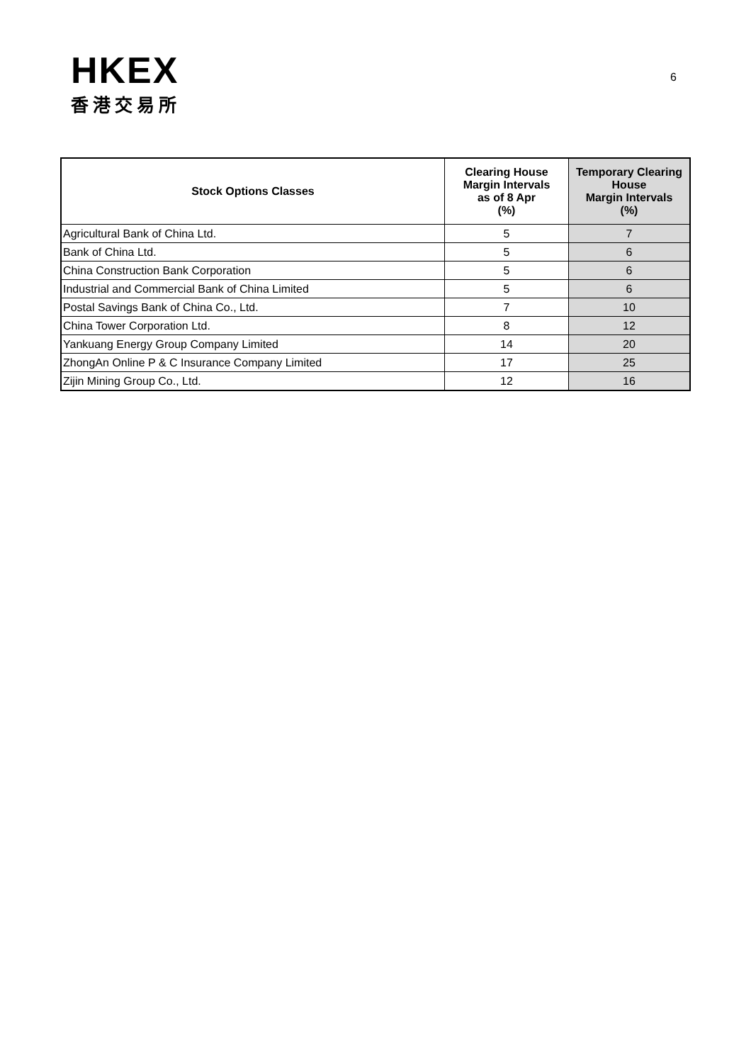HKEX
香港交易所
6
| Stock Options Classes | Clearing House Margin Intervals as of 8 Apr (%) | Temporary Clearing House Margin Intervals (%) |
| --- | --- | --- |
| Agricultural Bank of China Ltd. | 5 | 7 |
| Bank of China Ltd. | 5 | 6 |
| China Construction Bank Corporation | 5 | 6 |
| Industrial and Commercial Bank of China Limited | 5 | 6 |
| Postal Savings Bank of China Co., Ltd. | 7 | 10 |
| China Tower Corporation Ltd. | 8 | 12 |
| Yankuang Energy Group Company Limited | 14 | 20 |
| ZhongAn Online P & C Insurance Company Limited | 17 | 25 |
| Zijin Mining Group Co., Ltd. | 12 | 16 |